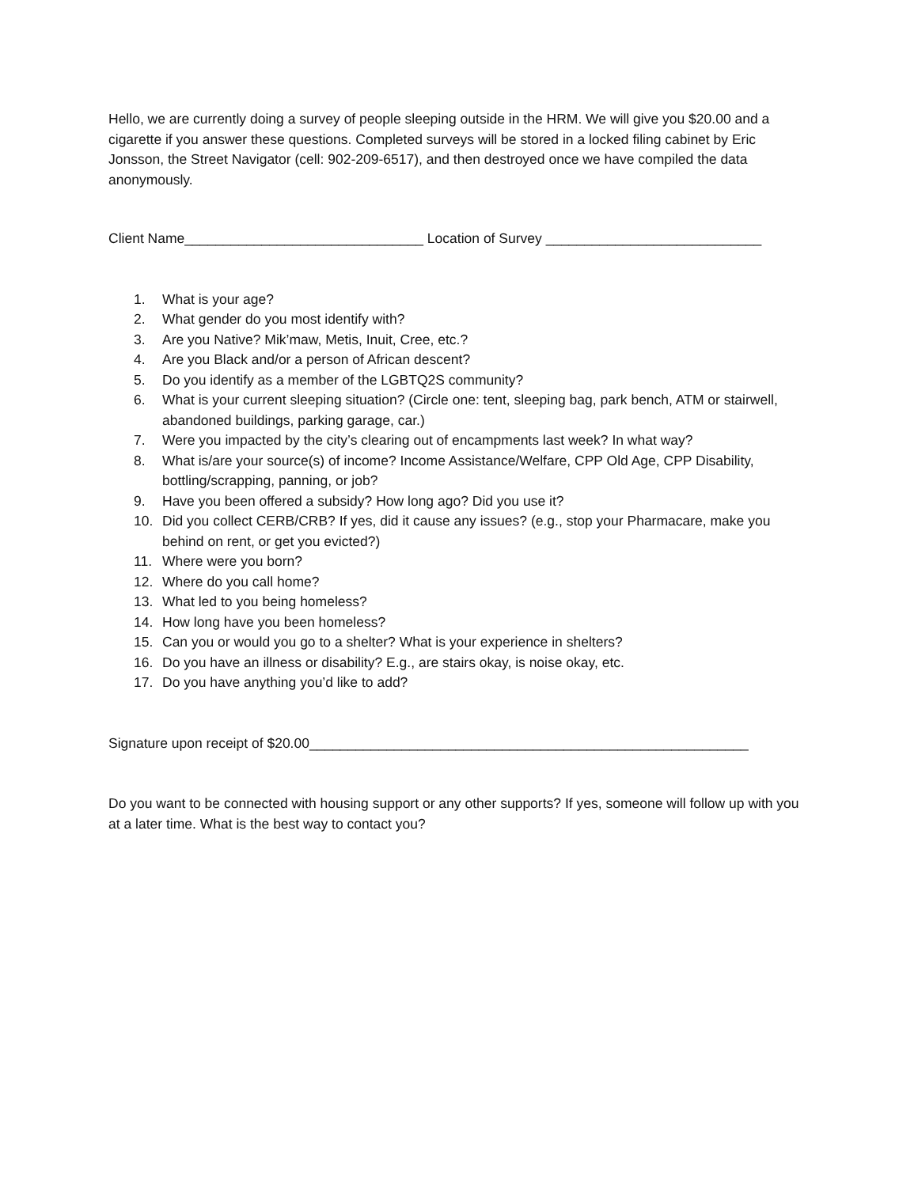Hello, we are currently doing a survey of people sleeping outside in the HRM. We will give you $20.00 and a cigarette if you answer these questions. Completed surveys will be stored in a locked filing cabinet by Eric Jonsson, the Street Navigator (cell: 902-209-6517), and then destroyed once we have compiled the data anonymously.
Client Name_______________________________ Location of Survey ____________________________
1. What is your age?
2. What gender do you most identify with?
3. Are you Native? Mik’maw, Metis, Inuit, Cree, etc.?
4. Are you Black and/or a person of African descent?
5. Do you identify as a member of the LGBTQ2S community?
6. What is your current sleeping situation? (Circle one: tent, sleeping bag, park bench, ATM or stairwell, abandoned buildings, parking garage, car.)
7. Were you impacted by the city’s clearing out of encampments last week? In what way?
8. What is/are your source(s) of income? Income Assistance/Welfare, CPP Old Age, CPP Disability, bottling/scrapping, panning, or job?
9. Have you been offered a subsidy? How long ago? Did you use it?
10. Did you collect CERB/CRB? If yes, did it cause any issues? (e.g., stop your Pharmacare, make you behind on rent, or get you evicted?)
11. Where were you born?
12. Where do you call home?
13. What led to you being homeless?
14. How long have you been homeless?
15. Can you or would you go to a shelter? What is your experience in shelters?
16. Do you have an illness or disability? E.g., are stairs okay, is noise okay, etc.
17. Do you have anything you’d like to add?
Signature upon receipt of $20.00_________________________________________________________
Do you want to be connected with housing support or any other supports? If yes, someone will follow up with you at a later time. What is the best way to contact you?